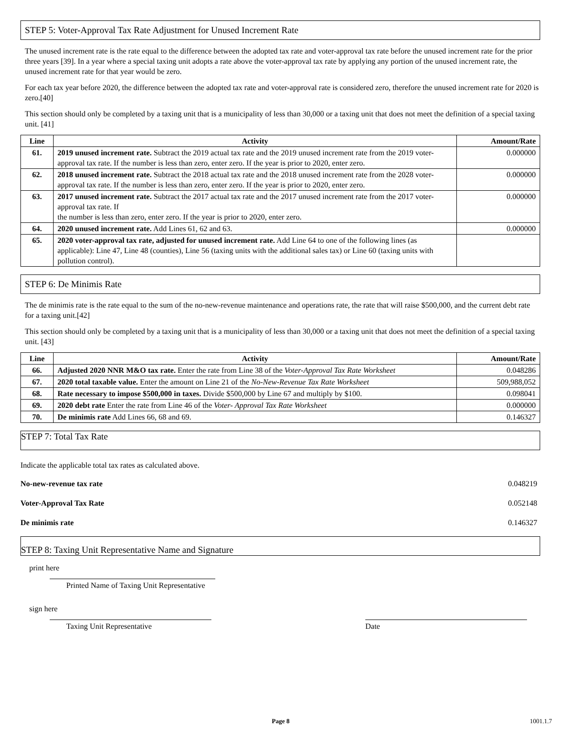STEP 5: Voter-Approval Tax Rate Adjustment for Unused Increment Rate
The unused increment rate is the rate equal to the difference between the adopted tax rate and voter-approval tax rate before the unused increment rate for the prior three years [39]. In a year where a special taxing unit adopts a rate above the voter-approval tax rate by applying any portion of the unused increment rate, the unused increment rate for that year would be zero.
For each tax year before 2020, the difference between the adopted tax rate and voter-approval rate is considered zero, therefore the unused increment rate for 2020 is zero.[40]
This section should only be completed by a taxing unit that is a municipality of less than 30,000 or a taxing unit that does not meet the definition of a special taxing unit. [41]
| Line | Activity | Amount/Rate |
| --- | --- | --- |
| 61. | 2019 unused increment rate. Subtract the 2019 actual tax rate and the 2019 unused increment rate from the 2019 voter-approval tax rate. If the number is less than zero, enter zero. If the year is prior to 2020, enter zero. | 0.000000 |
| 62. | 2018 unused increment rate. Subtract the 2018 actual tax rate and the 2018 unused increment rate from the 2028 voter-approval tax rate. If the number is less than zero, enter zero. If the year is prior to 2020, enter zero. | 0.000000 |
| 63. | 2017 unused increment rate. Subtract the 2017 actual tax rate and the 2017 unused increment rate from the 2017 voter-approval tax rate. If the number is less than zero, enter zero. If the year is prior to 2020, enter zero. | 0.000000 |
| 64. | 2020 unused increment rate. Add Lines 61, 62 and 63. | 0.000000 |
| 65. | 2020 voter-approval tax rate, adjusted for unused increment rate. Add Line 64 to one of the following lines (as applicable): Line 47, Line 48 (counties), Line 56 (taxing units with the additional sales tax) or Line 60 (taxing units with pollution control). | |
STEP 6: De Minimis Rate
The de minimis rate is the rate equal to the sum of the no-new-revenue maintenance and operations rate, the rate that will raise $500,000, and the current debt rate for a taxing unit.[42]
This section should only be completed by a taxing unit that is a municipality of less than 30,000 or a taxing unit that does not meet the definition of a special taxing unit. [43]
| Line | Activity | Amount/Rate |
| --- | --- | --- |
| 66. | Adjusted 2020 NNR M&O tax rate. Enter the rate from Line 38 of the Voter-Approval Tax Rate Worksheet | 0.048286 |
| 67. | 2020 total taxable value. Enter the amount on Line 21 of the No-New-Revenue Tax Rate Worksheet | 509,988,052 |
| 68. | Rate necessary to impose $500,000 in taxes. Divide $500,000 by Line 67 and multiply by $100. | 0.098041 |
| 69. | 2020 debt rate Enter the rate from Line 46 of the Voter- Approval Tax Rate Worksheet | 0.000000 |
| 70. | De minimis rate Add Lines 66, 68 and 69. | 0.146327 |
STEP 7: Total Tax Rate
Indicate the applicable total tax rates as calculated above.
No-new-revenue tax rate 0.048219
Voter-Approval Tax Rate 0.052148
De minimis rate 0.146327
STEP 8: Taxing Unit Representative Name and Signature
print here
Printed Name of Taxing Unit Representative
sign here
Taxing Unit Representative
Date
Page 8 1001.1.7